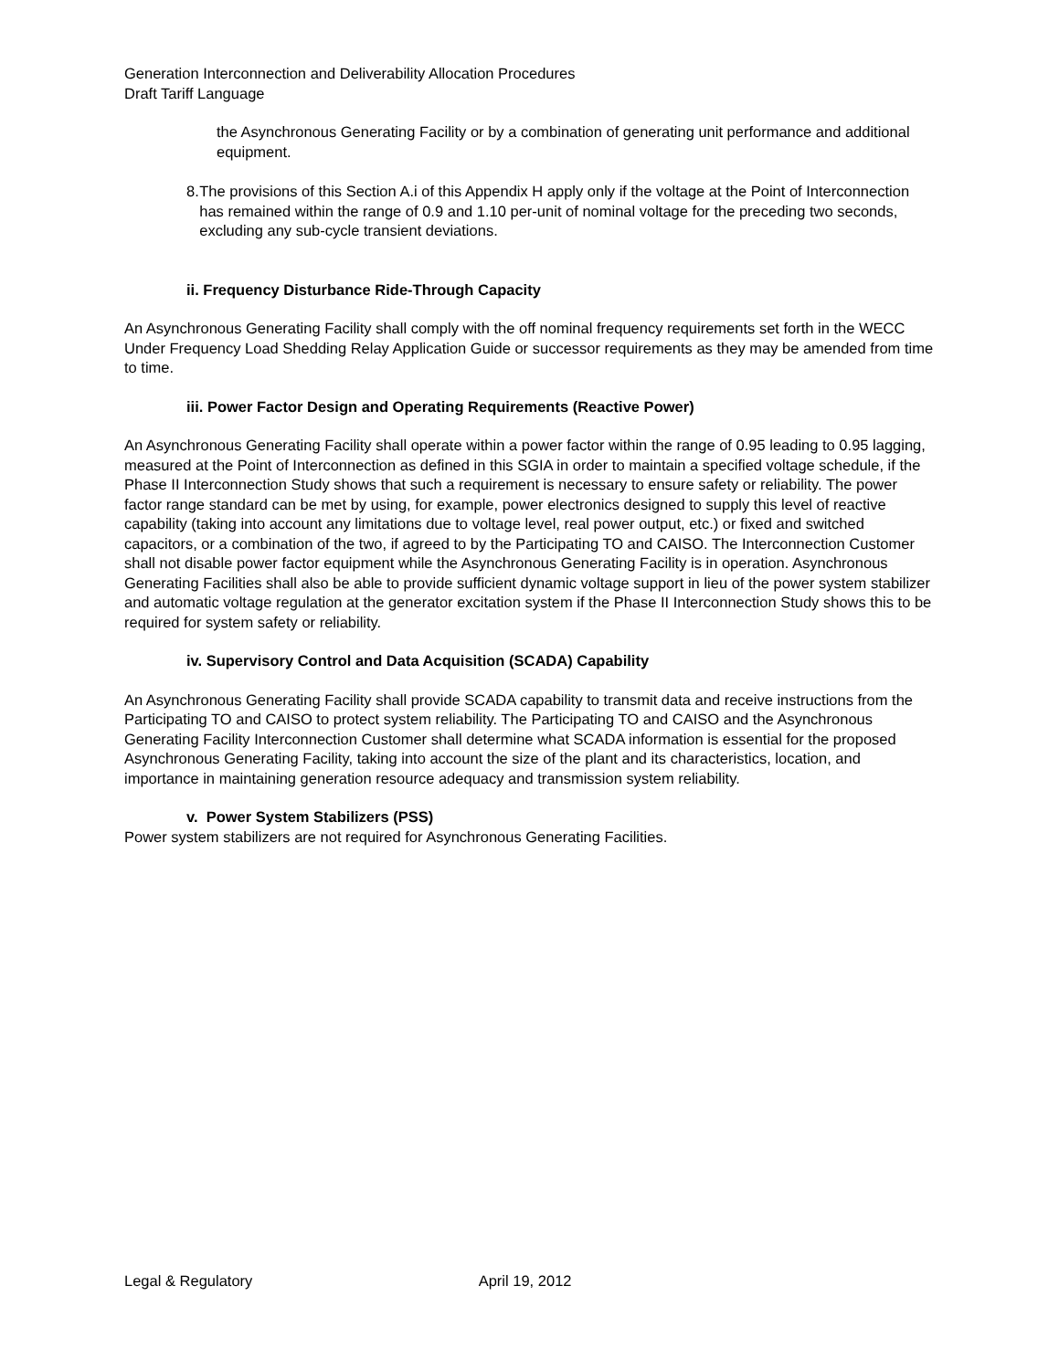Generation Interconnection and Deliverability Allocation Procedures
Draft Tariff Language
the Asynchronous Generating Facility or by a combination of generating unit performance and additional equipment.
8. The provisions of this Section A.i of this Appendix H apply only if the voltage at the Point of Interconnection has remained within the range of 0.9 and 1.10 per-unit of nominal voltage for the preceding two seconds, excluding any sub-cycle transient deviations.
ii. Frequency Disturbance Ride-Through Capacity
An Asynchronous Generating Facility shall comply with the off nominal frequency requirements set forth in the WECC Under Frequency Load Shedding Relay Application Guide or successor requirements as they may be amended from time to time.
iii. Power Factor Design and Operating Requirements (Reactive Power)
An Asynchronous Generating Facility shall operate within a power factor within the range of 0.95 leading to 0.95 lagging, measured at the Point of Interconnection as defined in this SGIA in order to maintain a specified voltage schedule, if the Phase II Interconnection Study shows that such a requirement is necessary to ensure safety or reliability. The power factor range standard can be met by using, for example, power electronics designed to supply this level of reactive capability (taking into account any limitations due to voltage level, real power output, etc.) or fixed and switched capacitors, or a combination of the two, if agreed to by the Participating TO and CAISO. The Interconnection Customer shall not disable power factor equipment while the Asynchronous Generating Facility is in operation. Asynchronous Generating Facilities shall also be able to provide sufficient dynamic voltage support in lieu of the power system stabilizer and automatic voltage regulation at the generator excitation system if the Phase II Interconnection Study shows this to be required for system safety or reliability.
iv. Supervisory Control and Data Acquisition (SCADA) Capability
An Asynchronous Generating Facility shall provide SCADA capability to transmit data and receive instructions from the Participating TO and CAISO to protect system reliability. The Participating TO and CAISO and the Asynchronous Generating Facility Interconnection Customer shall determine what SCADA information is essential for the proposed Asynchronous Generating Facility, taking into account the size of the plant and its characteristics, location, and importance in maintaining generation resource adequacy and transmission system reliability.
v. Power System Stabilizers (PSS)
Power system stabilizers are not required for Asynchronous Generating Facilities.
Legal & Regulatory April 19, 2012